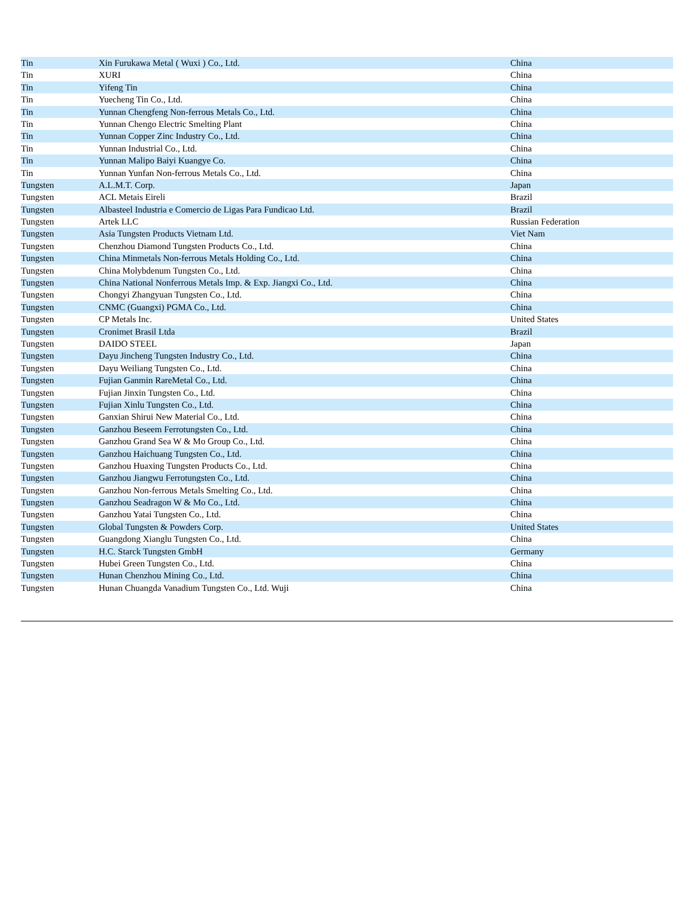| Tin | Xin Furukawa Metal ( Wuxi ) Co., Ltd. | China |
| Tin | XURI | China |
| Tin | Yifeng Tin | China |
| Tin | Yuecheng Tin Co., Ltd. | China |
| Tin | Yunnan Chengfeng Non-ferrous Metals Co., Ltd. | China |
| Tin | Yunnan Chengo Electric Smelting Plant | China |
| Tin | Yunnan Copper Zinc Industry Co., Ltd. | China |
| Tin | Yunnan Industrial Co., Ltd. | China |
| Tin | Yunnan Malipo Baiyi Kuangye Co. | China |
| Tin | Yunnan Yunfan Non-ferrous Metals Co., Ltd. | China |
| Tungsten | A.L.M.T. Corp. | Japan |
| Tungsten | ACL Metais Eireli | Brazil |
| Tungsten | Albasteel Industria e Comercio de Ligas Para Fundicao Ltd. | Brazil |
| Tungsten | Artek LLC | Russian Federation |
| Tungsten | Asia Tungsten Products Vietnam Ltd. | Viet Nam |
| Tungsten | Chenzhou Diamond Tungsten Products Co., Ltd. | China |
| Tungsten | China Minmetals Non-ferrous Metals Holding Co., Ltd. | China |
| Tungsten | China Molybdenum Tungsten Co., Ltd. | China |
| Tungsten | China National Nonferrous Metals Imp. & Exp. Jiangxi Co., Ltd. | China |
| Tungsten | Chongyi Zhangyuan Tungsten Co., Ltd. | China |
| Tungsten | CNMC (Guangxi) PGMA Co., Ltd. | China |
| Tungsten | CP Metals Inc. | United States |
| Tungsten | Cronimet Brasil Ltda | Brazil |
| Tungsten | DAIDO STEEL | Japan |
| Tungsten | Dayu Jincheng Tungsten Industry Co., Ltd. | China |
| Tungsten | Dayu Weiliang Tungsten Co., Ltd. | China |
| Tungsten | Fujian Ganmin RareMetal Co., Ltd. | China |
| Tungsten | Fujian Jinxin Tungsten Co., Ltd. | China |
| Tungsten | Fujian Xinlu Tungsten Co., Ltd. | China |
| Tungsten | Ganxian Shirui New Material Co., Ltd. | China |
| Tungsten | Ganzhou Beseem Ferrotungsten Co., Ltd. | China |
| Tungsten | Ganzhou Grand Sea W & Mo Group Co., Ltd. | China |
| Tungsten | Ganzhou Haichuang Tungsten Co., Ltd. | China |
| Tungsten | Ganzhou Huaxing Tungsten Products Co., Ltd. | China |
| Tungsten | Ganzhou Jiangwu Ferrotungsten Co., Ltd. | China |
| Tungsten | Ganzhou Non-ferrous Metals Smelting Co., Ltd. | China |
| Tungsten | Ganzhou Seadragon W & Mo Co., Ltd. | China |
| Tungsten | Ganzhou Yatai Tungsten Co., Ltd. | China |
| Tungsten | Global Tungsten & Powders Corp. | United States |
| Tungsten | Guangdong Xianglu Tungsten Co., Ltd. | China |
| Tungsten | H.C. Starck Tungsten GmbH | Germany |
| Tungsten | Hubei Green Tungsten Co., Ltd. | China |
| Tungsten | Hunan Chenzhou Mining Co., Ltd. | China |
| Tungsten | Hunan Chuangda Vanadium Tungsten Co., Ltd. Wuji | China |